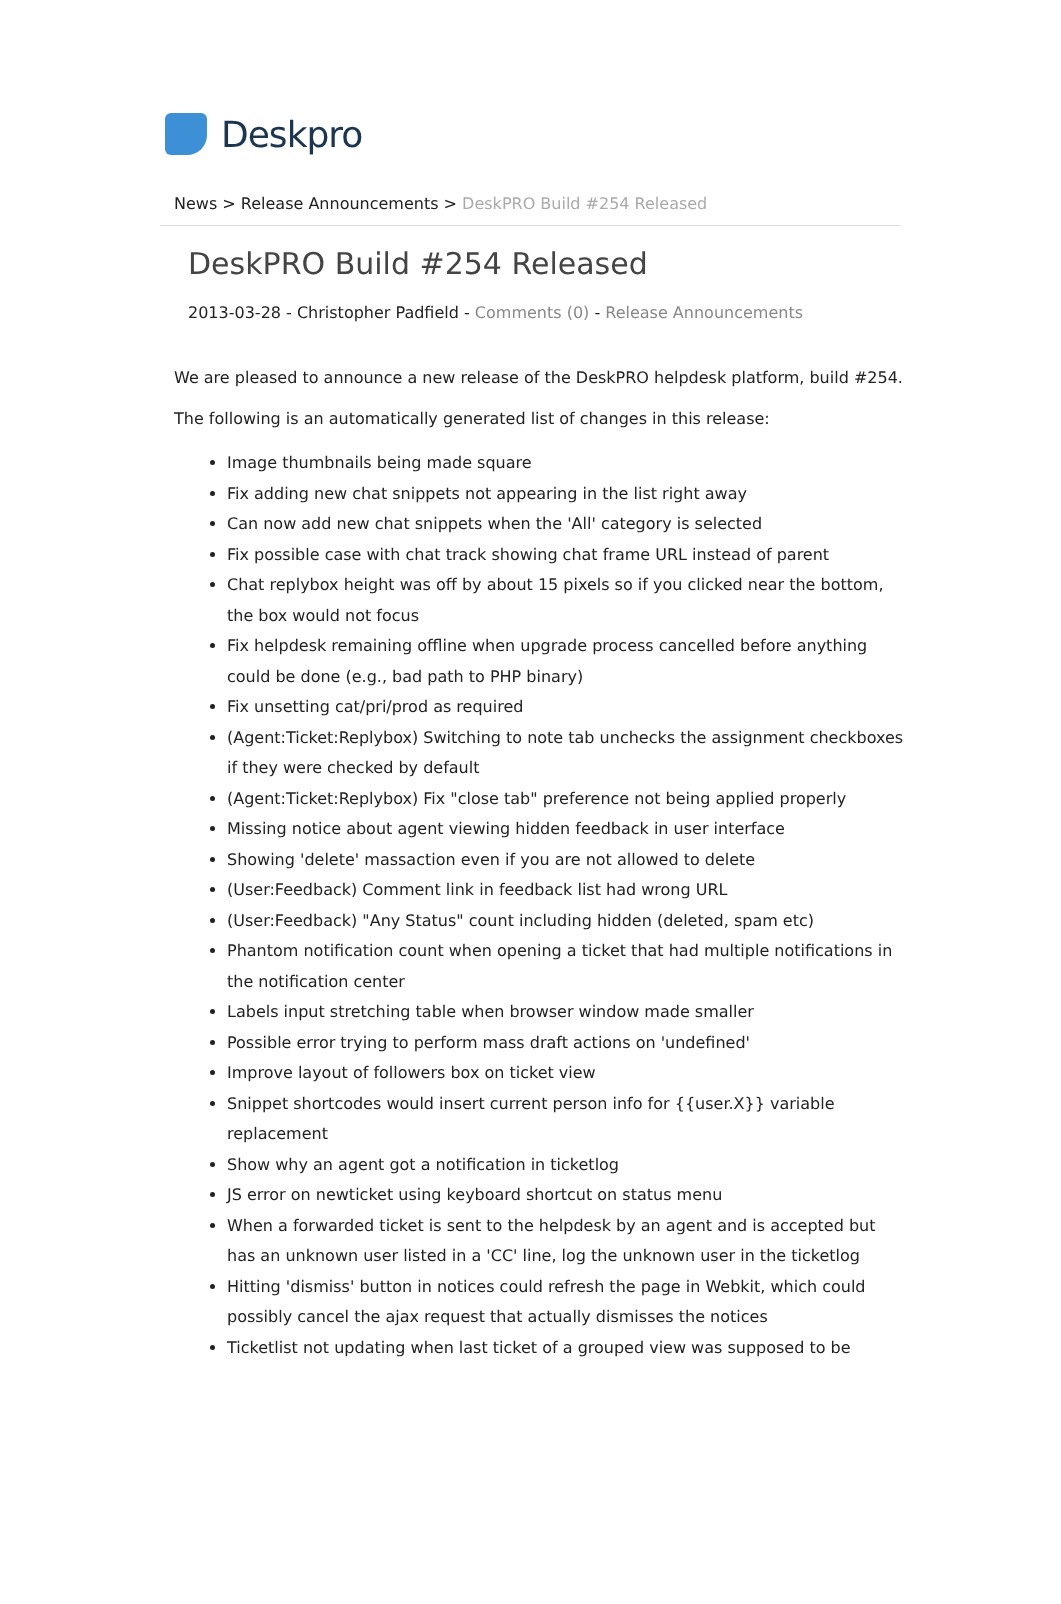Deskpro
News > Release Announcements > DeskPRO Build #254 Released
DeskPRO Build #254 Released
2013-03-28 - Christopher Padfield - Comments (0) - Release Announcements
We are pleased to announce a new release of the DeskPRO helpdesk platform, build #254.
The following is an automatically generated list of changes in this release:
Image thumbnails being made square
Fix adding new chat snippets not appearing in the list right away
Can now add new chat snippets when the 'All' category is selected
Fix possible case with chat track showing chat frame URL instead of parent
Chat replybox height was off by about 15 pixels so if you clicked near the bottom, the box would not focus
Fix helpdesk remaining offline when upgrade process cancelled before anything could be done (e.g., bad path to PHP binary)
Fix unsetting cat/pri/prod as required
(Agent:Ticket:Replybox) Switching to note tab unchecks the assignment checkboxes if they were checked by default
(Agent:Ticket:Replybox) Fix "close tab" preference not being applied properly
Missing notice about agent viewing hidden feedback in user interface
Showing 'delete' massaction even if you are not allowed to delete
(User:Feedback) Comment link in feedback list had wrong URL
(User:Feedback) "Any Status" count including hidden (deleted, spam etc)
Phantom notification count when opening a ticket that had multiple notifications in the notification center
Labels input stretching table when browser window made smaller
Possible error trying to perform mass draft actions on 'undefined'
Improve layout of followers box on ticket view
Snippet shortcodes would insert current person info for {{user.X}} variable replacement
Show why an agent got a notification in ticketlog
JS error on newticket using keyboard shortcut on status menu
When a forwarded ticket is sent to the helpdesk by an agent and is accepted but has an unknown user listed in a 'CC' line, log the unknown user in the ticketlog
Hitting 'dismiss' button in notices could refresh the page in Webkit, which could possibly cancel the ajax request that actually dismisses the notices
Ticketlist not updating when last ticket of a grouped view was supposed to be